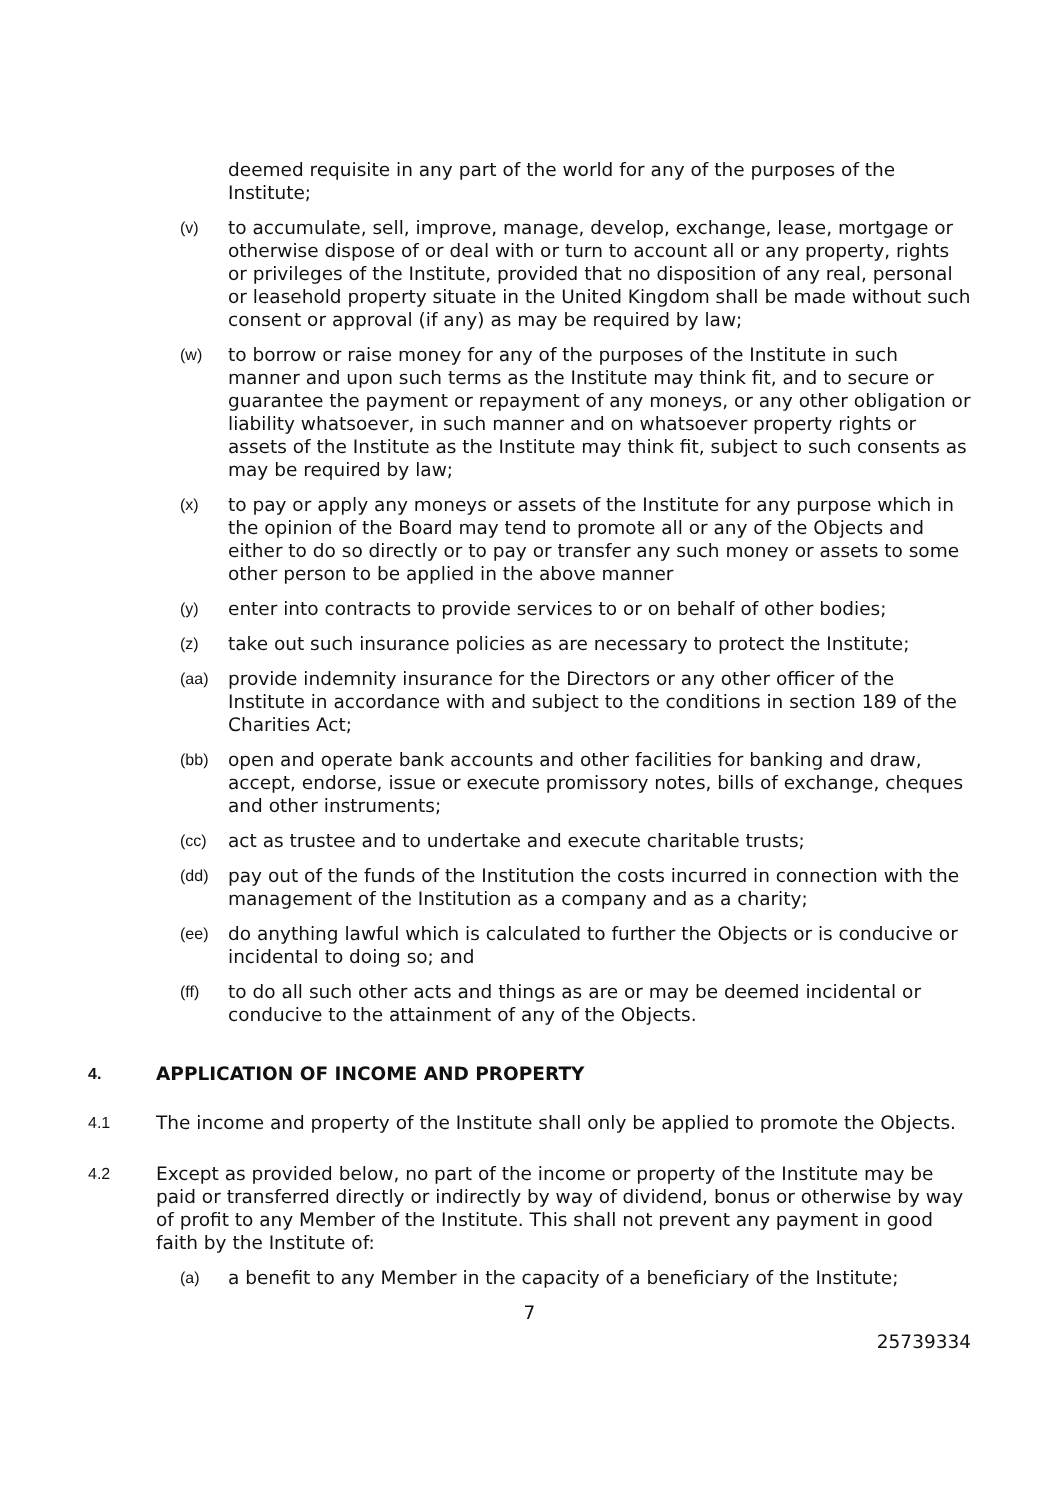deemed requisite in any part of the world for any of the purposes of the Institute;
(v)
to accumulate, sell, improve, manage, develop, exchange, lease, mortgage or otherwise dispose of or deal with or turn to account all or any property, rights or privileges of the Institute, provided that no disposition of any real, personal or leasehold property situate in the United Kingdom shall be made without such consent or approval (if any) as may be required by law;
(w)
to borrow or raise money for any of the purposes of the Institute in such manner and upon such terms as the Institute may think fit, and to secure or guarantee the payment or repayment of any moneys, or any other obligation or liability whatsoever, in such manner and on whatsoever property rights or assets of the Institute as the Institute may think fit, subject to such consents as may be required by law;
(x)
to pay or apply any moneys or assets of the Institute for any purpose which in the opinion of the Board may tend to promote all or any of the Objects and either to do so directly or to pay or transfer any such money or assets to some other person to be applied in the above manner
(y)
enter into contracts to provide services to or on behalf of other bodies;
(z)
take out such insurance policies as are necessary to protect the Institute;
(aa)
provide indemnity insurance for the Directors or any other officer of the Institute in accordance with and subject to the conditions in section 189 of the Charities Act;
(bb)
open and operate bank accounts and other facilities for banking and draw, accept, endorse, issue or execute promissory notes, bills of exchange, cheques and other instruments;
(cc)
act as trustee and to undertake and execute charitable trusts;
(dd)
pay out of the funds of the Institution the costs incurred in connection with the management of the Institution as a company and as a charity;
(ee)
do anything lawful which is calculated to further the Objects or is conducive or incidental to doing so; and
(ff)
to do all such other acts and things as are or may be deemed incidental or conducive to the attainment of any of the Objects.
4.
APPLICATION OF INCOME AND PROPERTY
4.1
The income and property of the Institute shall only be applied to promote the Objects.
4.2
Except as provided below, no part of the income or property of the Institute may be paid or transferred directly or indirectly by way of dividend, bonus or otherwise by way of profit to any Member of the Institute. This shall not prevent any payment in good faith by the Institute of:
(a)
a benefit to any Member in the capacity of a beneficiary of the Institute;
7
25739334